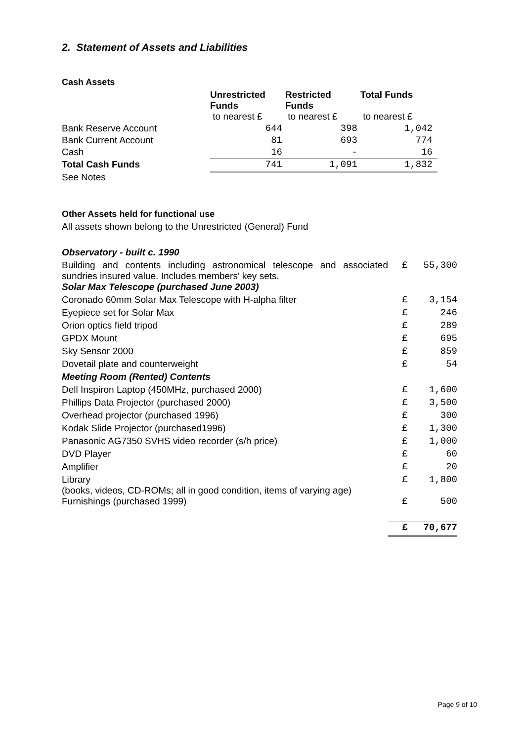2. Statement of Assets and Liabilities
Cash Assets
| | Unrestricted Funds | Restricted Funds | Total Funds |
| | to nearest £ | to nearest £ | to nearest £ |
| Bank Reserve Account | 644 | 398 | 1,042 |
| Bank Current Account | 81 | 693 | 774 |
| Cash | 16 | - | 16 |
| Total Cash Funds | 741 | 1,091 | 1,832 |
| See Notes | | | |
Other Assets held for functional use
All assets shown belong to the Unrestricted (General) Fund
| Observatory - built c. 1990 | | |
| Building and contents including astronomical telescope and associated sundries insured value. Includes members' key sets. | £ | 55,300 |
| Solar Max Telescope (purchased June 2003) | | |
| Coronado 60mm Solar Max Telescope with H-alpha filter | £ | 3,154 |
| Eyepiece set for Solar Max | £ | 246 |
| Orion optics field tripod | £ | 289 |
| GPDX Mount | £ | 695 |
| Sky Sensor 2000 | £ | 859 |
| Dovetail plate and counterweight | £ | 54 |
| Meeting Room (Rented) Contents | | |
| Dell Inspiron Laptop (450MHz, purchased 2000) | £ | 1,600 |
| Phillips Data Projector (purchased 2000) | £ | 3,500 |
| Overhead projector (purchased 1996) | £ | 300 |
| Kodak Slide Projector (purchased1996) | £ | 1,300 |
| Panasonic AG7350 SVHS video recorder (s/h price) | £ | 1,000 |
| DVD Player | £ | 60 |
| Amplifier | £ | 20 |
| Library (books, videos, CD-ROMs; all in good condition, items of varying age) | £ | 1,800 |
| Furnishings (purchased 1999) | £ | 500 |
| | £ | 70,677 |
Page 9 of 10